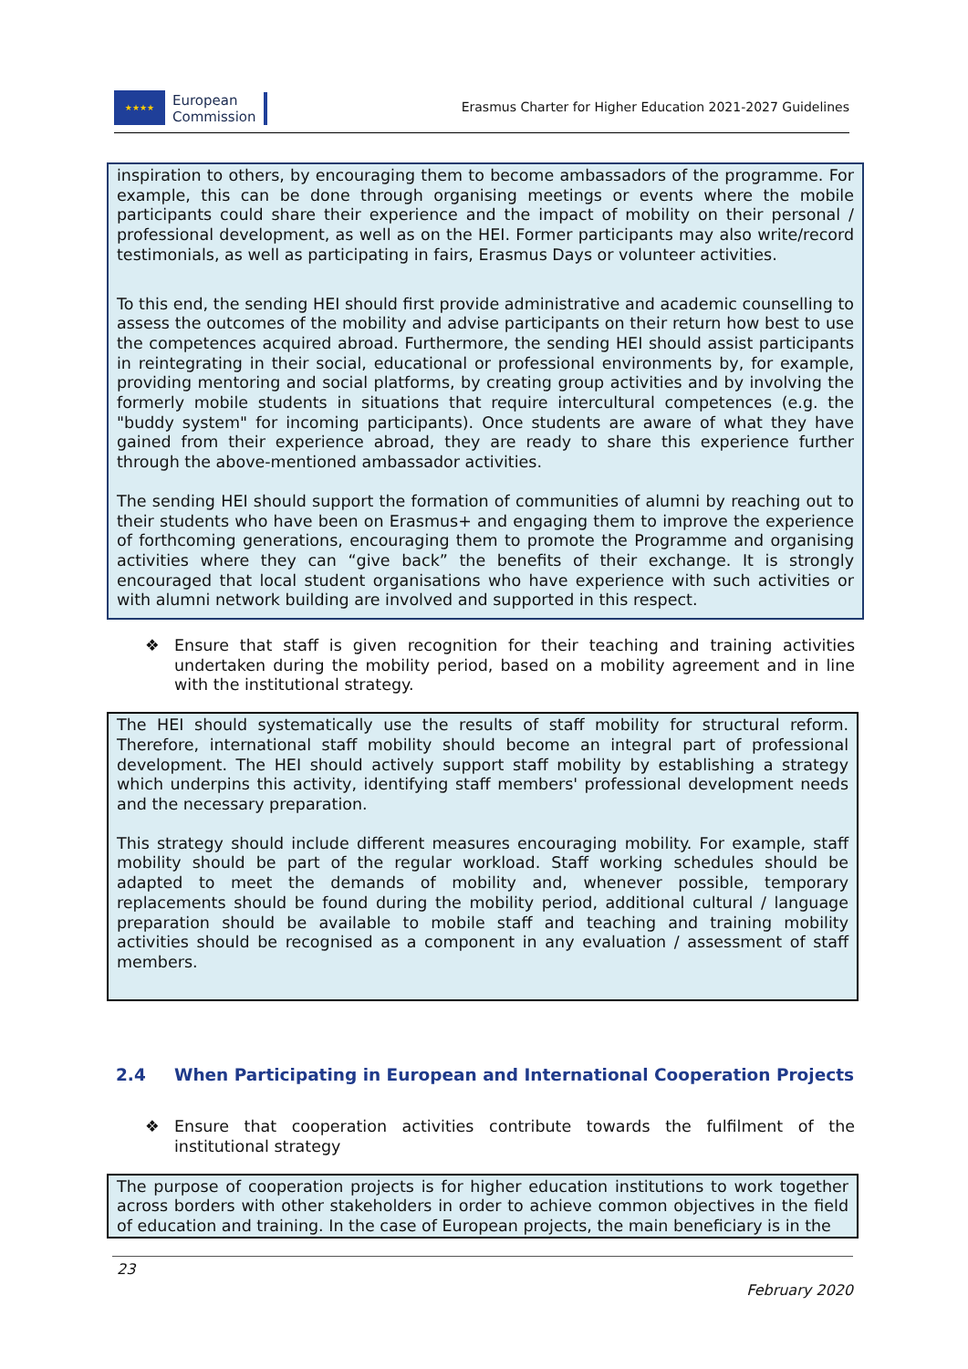★★★★
European
Commission
Erasmus Charter for Higher Education 2021-2027 Guidelines
inspiration to others, by encouraging them to become ambassadors of the programme. For example, this can be done through organising meetings or events where the mobile participants could share their experience and the impact of mobility on their personal / professional development, as well as on the HEI. Former participants may also write/record testimonials, as well as participating in fairs, Erasmus Days or volunteer activities.
To this end, the sending HEI should first provide administrative and academic counselling to assess the outcomes of the mobility and advise participants on their return how best to use the competences acquired abroad. Furthermore, the sending HEI should assist participants in reintegrating in their social, educational or professional environments by, for example, providing mentoring and social platforms, by creating group activities and by involving the formerly mobile students in situations that require intercultural competences (e.g. the "buddy system" for incoming participants). Once students are aware of what they have gained from their experience abroad, they are ready to share this experience further through the above-mentioned ambassador activities.
The sending HEI should support the formation of communities of alumni by reaching out to their students who have been on Erasmus+ and engaging them to improve the experience of forthcoming generations, encouraging them to promote the Programme and organising activities where they can “give back” the benefits of their exchange. It is strongly encouraged that local student organisations who have experience with such activities or with alumni network building are involved and supported in this respect.
❖ Ensure that staff is given recognition for their teaching and training activities undertaken during the mobility period, based on a mobility agreement and in line with the institutional strategy.
The HEI should systematically use the results of staff mobility for structural reform. Therefore, international staff mobility should become an integral part of professional development. The HEI should actively support staff mobility by establishing a strategy which underpins this activity, identifying staff members' professional development needs and the necessary preparation.
This strategy should include different measures encouraging mobility. For example, staff mobility should be part of the regular workload. Staff working schedules should be adapted to meet the demands of mobility and, whenever possible, temporary replacements should be found during the mobility period, additional cultural / language preparation should be available to mobile staff and teaching and training mobility activities should be recognised as a component in any evaluation / assessment of staff members.
2.4 When Participating in European and International Cooperation Projects
❖ Ensure that cooperation activities contribute towards the fulfilment of the institutional strategy
The purpose of cooperation projects is for higher education institutions to work together across borders with other stakeholders in order to achieve common objectives in the field of education and training. In the case of European projects, the main beneficiary is in the
23
February 2020